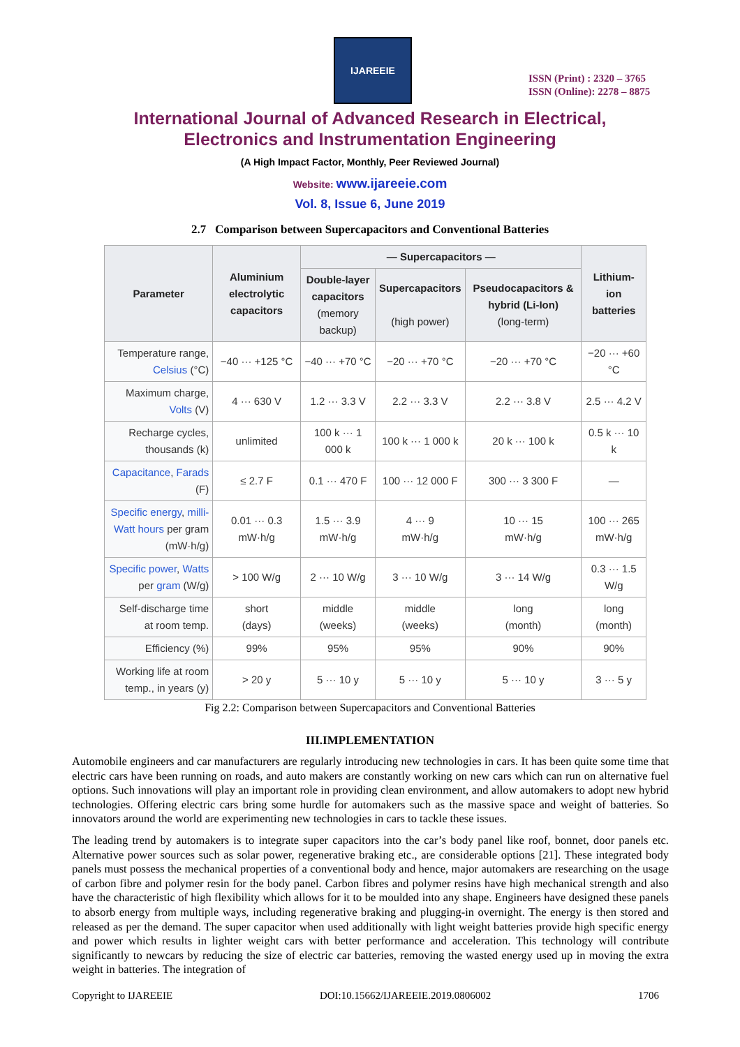IJAREEIE
ISSN (Print) : 2320 – 3765
ISSN (Online): 2278 – 8875
International Journal of Advanced Research in Electrical,
Electronics and Instrumentation Engineering
(A High Impact Factor, Monthly, Peer Reviewed Journal)
Website: www.ijareeie.com
Vol. 8, Issue 6, June 2019
2.7 Comparison between Supercapacitors and Conventional Batteries
| Parameter | Aluminium electrolytic capacitors | — Supercapacitors — | | | Lithium-ion batteries |
| --- | --- | --- | --- | --- | --- |
| | | Double-layer capacitors (memory backup) | Supercapacitors (high power) | Pseudocapacitors & hybrid (Li-Ion) (long-term) | |
| Temperature range, Celsius (°C) | −40 ··· +125 °C | −40 ··· +70 °C | −20 ··· +70 °C | −20 ··· +70 °C | −20 ··· +60 °C |
| Maximum charge, Volts (V) | 4 ··· 630 V | 1.2 ··· 3.3 V | 2.2 ··· 3.3 V | 2.2 ··· 3.8 V | 2.5 ··· 4.2 V |
| Recharge cycles, thousands (k) | unlimited | 100 k ··· 1 000 k | 100 k ··· 1 000 k | 20 k ··· 100 k | 0.5 k ··· 10 k |
| Capacitance , Farads (F) | ≤ 2.7 F | 0.1 ··· 470 F | 100 ··· 12 000 F | 300 ··· 3 300 F | — |
| Specific energy , milli-Watt hours per gram (mW·h/g) | 0.01 ··· 0.3 mW·h/g | 1.5 ··· 3.9 mW·h/g | 4 ··· 9 mW·h/g | 10 ··· 15 mW·h/g | 100 ··· 265 mW·h/g |
| Specific power , Watts per gram (W/g) | > 100 W/g | 2 ··· 10 W/g | 3 ··· 10 W/g | 3 ··· 14 W/g | 0.3 ··· 1.5 W/g |
| Self-discharge time at room temp. | short (days) | middle (weeks) | middle (weeks) | long (month) | long (month) |
| Efficiency (%) | 99% | 95% | 95% | 90% | 90% |
| Working life at room temp., in years (y) | > 20 y | 5 ··· 10 y | 5 ··· 10 y | 5 ··· 10 y | 3 ··· 5 y |
Fig 2.2: Comparison between Supercapacitors and Conventional Batteries
III.IMPLEMENTATION
Automobile engineers and car manufacturers are regularly introducing new technologies in cars. It has been quite some time that electric cars have been running on roads, and auto makers are constantly working on new cars which can run on alternative fuel options. Such innovations will play an important role in providing clean environment, and allow automakers to adopt new hybrid technologies. Offering electric cars bring some hurdle for automakers such as the massive space and weight of batteries. So innovators around the world are experimenting new technologies in cars to tackle these issues.
The leading trend by automakers is to integrate super capacitors into the car’s body panel like roof, bonnet, door panels etc. Alternative power sources such as solar power, regenerative braking etc., are considerable options [21]. These integrated body panels must possess the mechanical properties of a conventional body and hence, major automakers are researching on the usage of carbon fibre and polymer resin for the body panel. Carbon fibres and polymer resins have high mechanical strength and also have the characteristic of high flexibility which allows for it to be moulded into any shape. Engineers have designed these panels to absorb energy from multiple ways, including regenerative braking and plugging-in overnight. The energy is then stored and released as per the demand. The super capacitor when used additionally with light weight batteries provide high specific energy and power which results in lighter weight cars with better performance and acceleration. This technology will contribute significantly to newcars by reducing the size of electric car batteries, removing the wasted energy used up in moving the extra weight in batteries. The integration of
Copyright to IJAREEIE DOI:10.15662/IJAREEIE.2019.0806002 1706